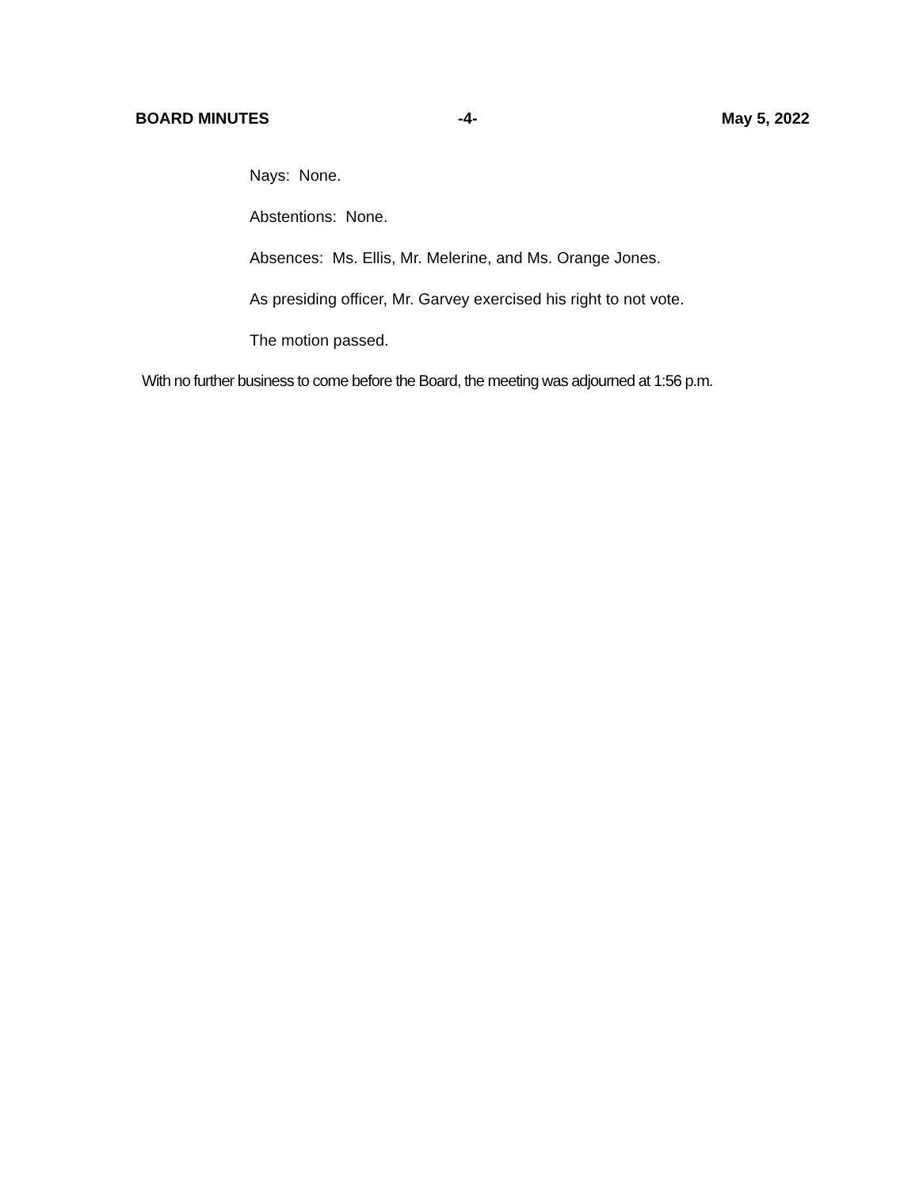BOARD MINUTES -4- May 5, 2022
Nays: None.
Abstentions: None.
Absences: Ms. Ellis, Mr. Melerine, and Ms. Orange Jones.
As presiding officer, Mr. Garvey exercised his right to not vote.
The motion passed.
With no further business to come before the Board, the meeting was adjourned at 1:56 p.m.